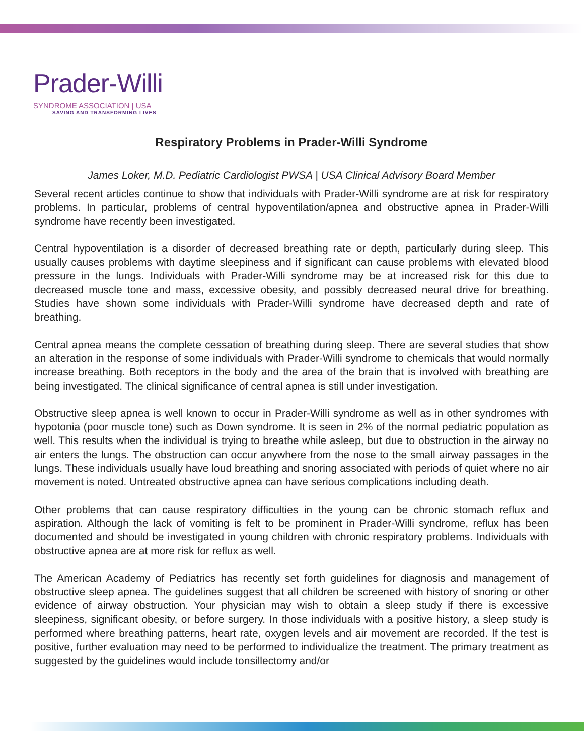Prader-Willi
SYNDROME ASSOCIATION | USA
SAVING AND TRANSFORMING LIVES
Respiratory Problems in Prader-Willi Syndrome
James Loker, M.D. Pediatric Cardiologist PWSA | USA Clinical Advisory Board Member
Several recent articles continue to show that individuals with Prader-Willi syndrome are at risk for respiratory problems. In particular, problems of central hypoventilation/apnea and obstructive apnea in Prader-Willi syndrome have recently been investigated.
Central hypoventilation is a disorder of decreased breathing rate or depth, particularly during sleep. This usually causes problems with daytime sleepiness and if significant can cause problems with elevated blood pressure in the lungs. Individuals with Prader-Willi syndrome may be at increased risk for this due to decreased muscle tone and mass, excessive obesity, and possibly decreased neural drive for breathing. Studies have shown some individuals with Prader-Willi syndrome have decreased depth and rate of breathing.
Central apnea means the complete cessation of breathing during sleep. There are several studies that show an alteration in the response of some individuals with Prader-Willi syndrome to chemicals that would normally increase breathing. Both receptors in the body and the area of the brain that is involved with breathing are being investigated. The clinical significance of central apnea is still under investigation.
Obstructive sleep apnea is well known to occur in Prader-Willi syndrome as well as in other syndromes with hypotonia (poor muscle tone) such as Down syndrome. It is seen in 2% of the normal pediatric population as well. This results when the individual is trying to breathe while asleep, but due to obstruction in the airway no air enters the lungs. The obstruction can occur anywhere from the nose to the small airway passages in the lungs. These individuals usually have loud breathing and snoring associated with periods of quiet where no air movement is noted. Untreated obstructive apnea can have serious complications including death.
Other problems that can cause respiratory difficulties in the young can be chronic stomach reflux and aspiration. Although the lack of vomiting is felt to be prominent in Prader-Willi syndrome, reflux has been documented and should be investigated in young children with chronic respiratory problems. Individuals with obstructive apnea are at more risk for reflux as well.
The American Academy of Pediatrics has recently set forth guidelines for diagnosis and management of obstructive sleep apnea. The guidelines suggest that all children be screened with history of snoring or other evidence of airway obstruction. Your physician may wish to obtain a sleep study if there is excessive sleepiness, significant obesity, or before surgery. In those individuals with a positive history, a sleep study is performed where breathing patterns, heart rate, oxygen levels and air movement are recorded. If the test is positive, further evaluation may need to be performed to individualize the treatment. The primary treatment as suggested by the guidelines would include tonsillectomy and/or